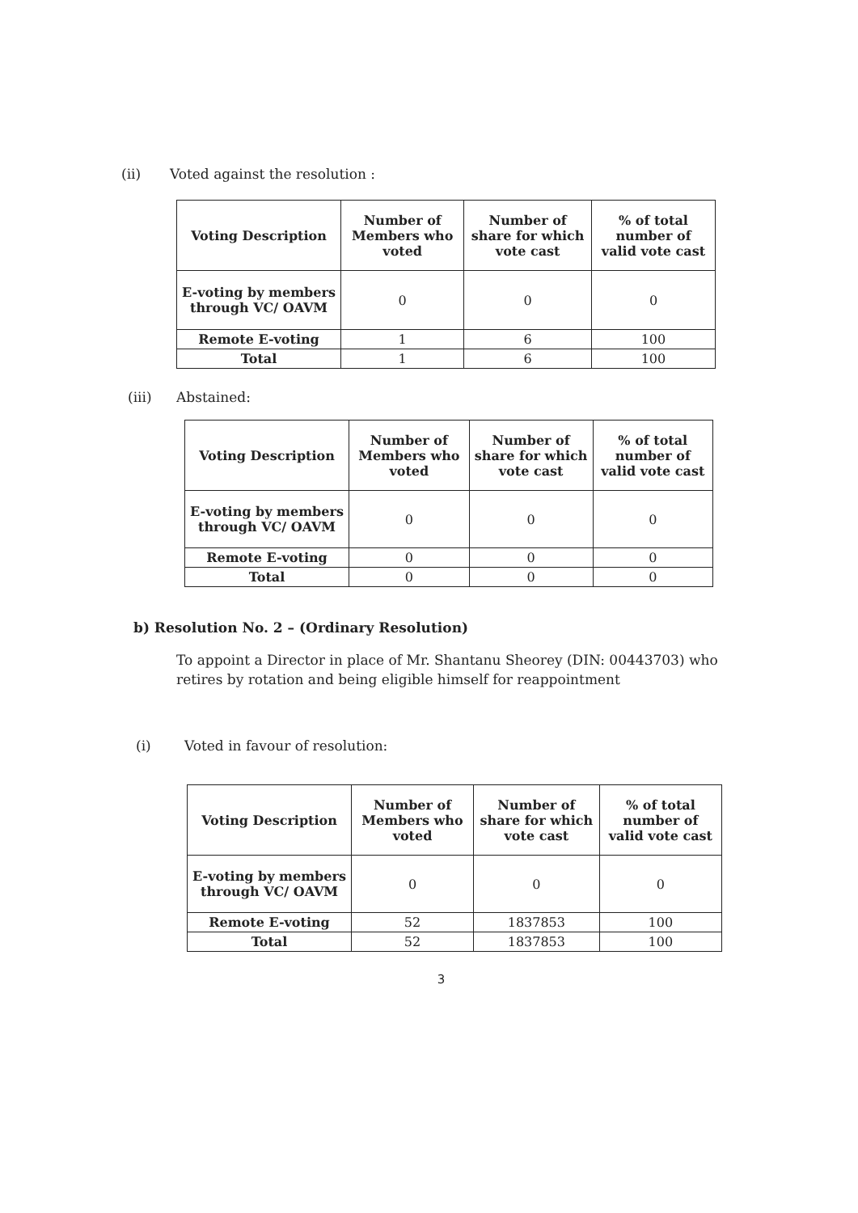(ii) Voted against the resolution :
| Voting Description | Number of Members who voted | Number of share for which vote cast | % of total number of valid vote cast |
| --- | --- | --- | --- |
| E-voting by members through VC/ OAVM | 0 | 0 | 0 |
| Remote E-voting | 1 | 6 | 100 |
| Total | 1 | 6 | 100 |
(iii) Abstained:
| Voting Description | Number of Members who voted | Number of share for which vote cast | % of total number of valid vote cast |
| --- | --- | --- | --- |
| E-voting by members through VC/ OAVM | 0 | 0 | 0 |
| Remote E-voting | 0 | 0 | 0 |
| Total | 0 | 0 | 0 |
b) Resolution No. 2 – (Ordinary Resolution)
To appoint a Director in place of Mr. Shantanu Sheorey (DIN: 00443703) who retires by rotation and being eligible himself for reappointment
(i) Voted in favour of resolution:
| Voting Description | Number of Members who voted | Number of share for which vote cast | % of total number of valid vote cast |
| --- | --- | --- | --- |
| E-voting by members through VC/ OAVM | 0 | 0 | 0 |
| Remote E-voting | 52 | 1837853 | 100 |
| Total | 52 | 1837853 | 100 |
3